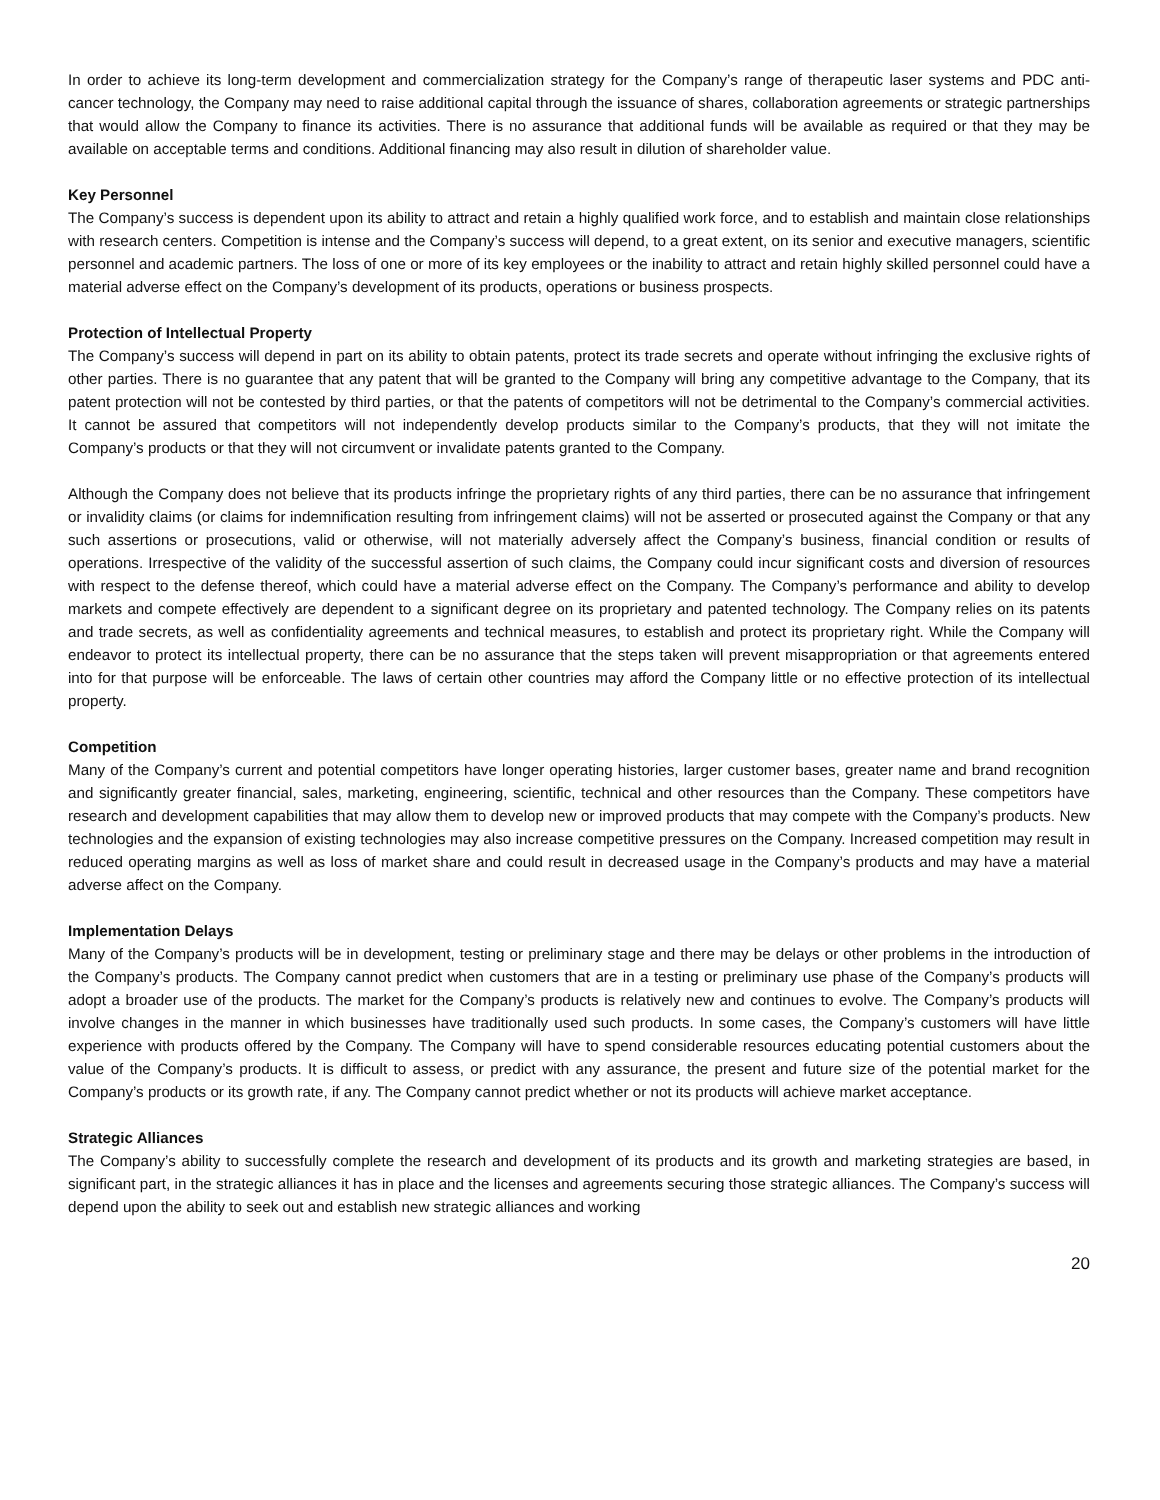In order to achieve its long-term development and commercialization strategy for the Company’s range of therapeutic laser systems and PDC anti-cancer technology, the Company may need to raise additional capital through the issuance of shares, collaboration agreements or strategic partnerships that would allow the Company to finance its activities. There is no assurance that additional funds will be available as required or that they may be available on acceptable terms and conditions. Additional financing may also result in dilution of shareholder value.
Key Personnel
The Company’s success is dependent upon its ability to attract and retain a highly qualified work force, and to establish and maintain close relationships with research centers. Competition is intense and the Company’s success will depend, to a great extent, on its senior and executive managers, scientific personnel and academic partners. The loss of one or more of its key employees or the inability to attract and retain highly skilled personnel could have a material adverse effect on the Company’s development of its products, operations or business prospects.
Protection of Intellectual Property
The Company’s success will depend in part on its ability to obtain patents, protect its trade secrets and operate without infringing the exclusive rights of other parties. There is no guarantee that any patent that will be granted to the Company will bring any competitive advantage to the Company, that its patent protection will not be contested by third parties, or that the patents of competitors will not be detrimental to the Company’s commercial activities. It cannot be assured that competitors will not independently develop products similar to the Company’s products, that they will not imitate the Company’s products or that they will not circumvent or invalidate patents granted to the Company.
Although the Company does not believe that its products infringe the proprietary rights of any third parties, there can be no assurance that infringement or invalidity claims (or claims for indemnification resulting from infringement claims) will not be asserted or prosecuted against the Company or that any such assertions or prosecutions, valid or otherwise, will not materially adversely affect the Company’s business, financial condition or results of operations. Irrespective of the validity of the successful assertion of such claims, the Company could incur significant costs and diversion of resources with respect to the defense thereof, which could have a material adverse effect on the Company. The Company’s performance and ability to develop markets and compete effectively are dependent to a significant degree on its proprietary and patented technology. The Company relies on its patents and trade secrets, as well as confidentiality agreements and technical measures, to establish and protect its proprietary right. While the Company will endeavor to protect its intellectual property, there can be no assurance that the steps taken will prevent misappropriation or that agreements entered into for that purpose will be enforceable. The laws of certain other countries may afford the Company little or no effective protection of its intellectual property.
Competition
Many of the Company’s current and potential competitors have longer operating histories, larger customer bases, greater name and brand recognition and significantly greater financial, sales, marketing, engineering, scientific, technical and other resources than the Company. These competitors have research and development capabilities that may allow them to develop new or improved products that may compete with the Company’s products. New technologies and the expansion of existing technologies may also increase competitive pressures on the Company. Increased competition may result in reduced operating margins as well as loss of market share and could result in decreased usage in the Company’s products and may have a material adverse affect on the Company.
Implementation Delays
Many of the Company’s products will be in development, testing or preliminary stage and there may be delays or other problems in the introduction of the Company’s products. The Company cannot predict when customers that are in a testing or preliminary use phase of the Company’s products will adopt a broader use of the products. The market for the Company’s products is relatively new and continues to evolve. The Company’s products will involve changes in the manner in which businesses have traditionally used such products. In some cases, the Company’s customers will have little experience with products offered by the Company. The Company will have to spend considerable resources educating potential customers about the value of the Company’s products. It is difficult to assess, or predict with any assurance, the present and future size of the potential market for the Company’s products or its growth rate, if any. The Company cannot predict whether or not its products will achieve market acceptance.
Strategic Alliances
The Company’s ability to successfully complete the research and development of its products and its growth and marketing strategies are based, in significant part, in the strategic alliances it has in place and the licenses and agreements securing those strategic alliances. The Company’s success will depend upon the ability to seek out and establish new strategic alliances and working
20